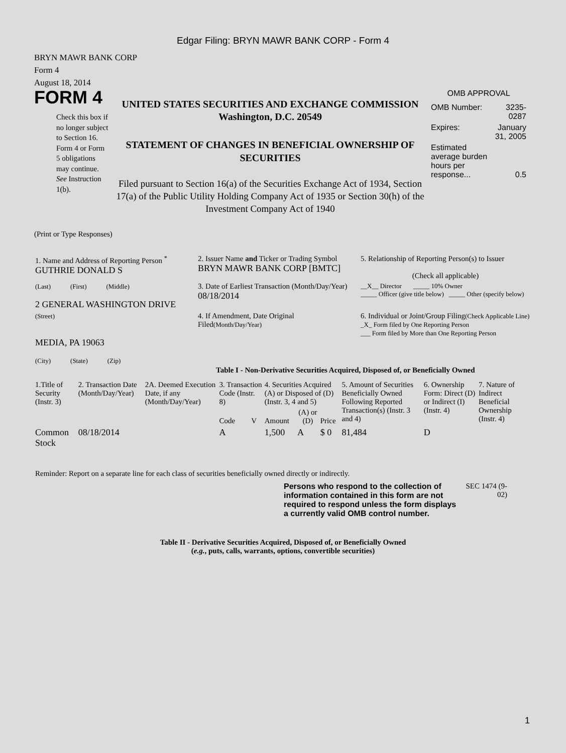Edgar Filing: BRYN MAWR BANK CORP - Form 4
BRYN MAWR BANK CORP
Form 4
August 18, 2014
FORM 4
Check this box if no longer subject to Section 16. Form 4 or Form 5 obligations may continue. See Instruction 1(b).
UNITED STATES SECURITIES AND EXCHANGE COMMISSION
Washington, D.C. 20549
STATEMENT OF CHANGES IN BENEFICIAL OWNERSHIP OF SECURITIES
Filed pursuant to Section 16(a) of the Securities Exchange Act of 1934, Section 17(a) of the Public Utility Holding Company Act of 1935 or Section 30(h) of the Investment Company Act of 1940
OMB APPROVAL
| OMB Number: | 3235-0287 |
| Expires: | January 31, 2005 |
| Estimated average burden hours per response... | 0.5 |
(Print or Type Responses)
| 1. Name and Address of Reporting Person <sup>*</sup> GUTHRIE DONALD S | 2. Issuer Name and Ticker or Trading Symbol BRYN MAWR BANK CORP [BMTC] | 5. Relationship of Reporting Person(s) to Issuer (Check all applicable) |
| (Last) (First) (Middle) 2 GENERAL WASHINGTON DRIVE | 3. Date of Earliest Transaction (Month/Day/Year) 08/18/2014 | __X__ Director _____ 10% Owner _____ Officer (give title below) _____ Other (specify below) |
| (Street) MEDIA, PA 19063 (City) (State) (Zip) | 4. If Amendment, Date Original Filed (Month/Day/Year) | 6. Individual or Joint/Group Filing (Check Applicable Line) _X_ Form filed by One Reporting Person ___ Form filed by More than One Reporting Person |
Table I - Non-Derivative Securities Acquired, Disposed of, or Beneficially Owned
| 1.Title of Security (Instr. 3) | 2. Transaction Date (Month/Day/Year) | 2A. Deemed Execution Date, if any (Month/Day/Year) | 3. Transaction Code (Instr. 8) | | 4. Securities Acquired (A) or Disposed of (D) (Instr. 3, 4 and 5) | | | 5. Amount of Securities Beneficially Owned Following Reported Transaction(s) (Instr. 3 and 4) | 6. Ownership Form: Direct (D) or Indirect (I) (Instr. 4) | 7. Nature of Indirect Beneficial Ownership (Instr. 4) |
| --- | --- | --- | --- | --- | --- | --- | --- | --- | --- | --- |
| | | | Code | V | Amount | (A) or (D) | Price | | | |
| Common Stock | 08/18/2014 | | A | | 1,500 | A | $ 0 | 81,484 | D | |
Reminder: Report on a separate line for each class of securities beneficially owned directly or indirectly.
Persons who respond to the collection of information contained in this form are not required to respond unless the form displays a currently valid OMB control number.
SEC 1474 (9-02)
Table II - Derivative Securities Acquired, Disposed of, or Beneficially Owned
(e.g., puts, calls, warrants, options, convertible securities)
1